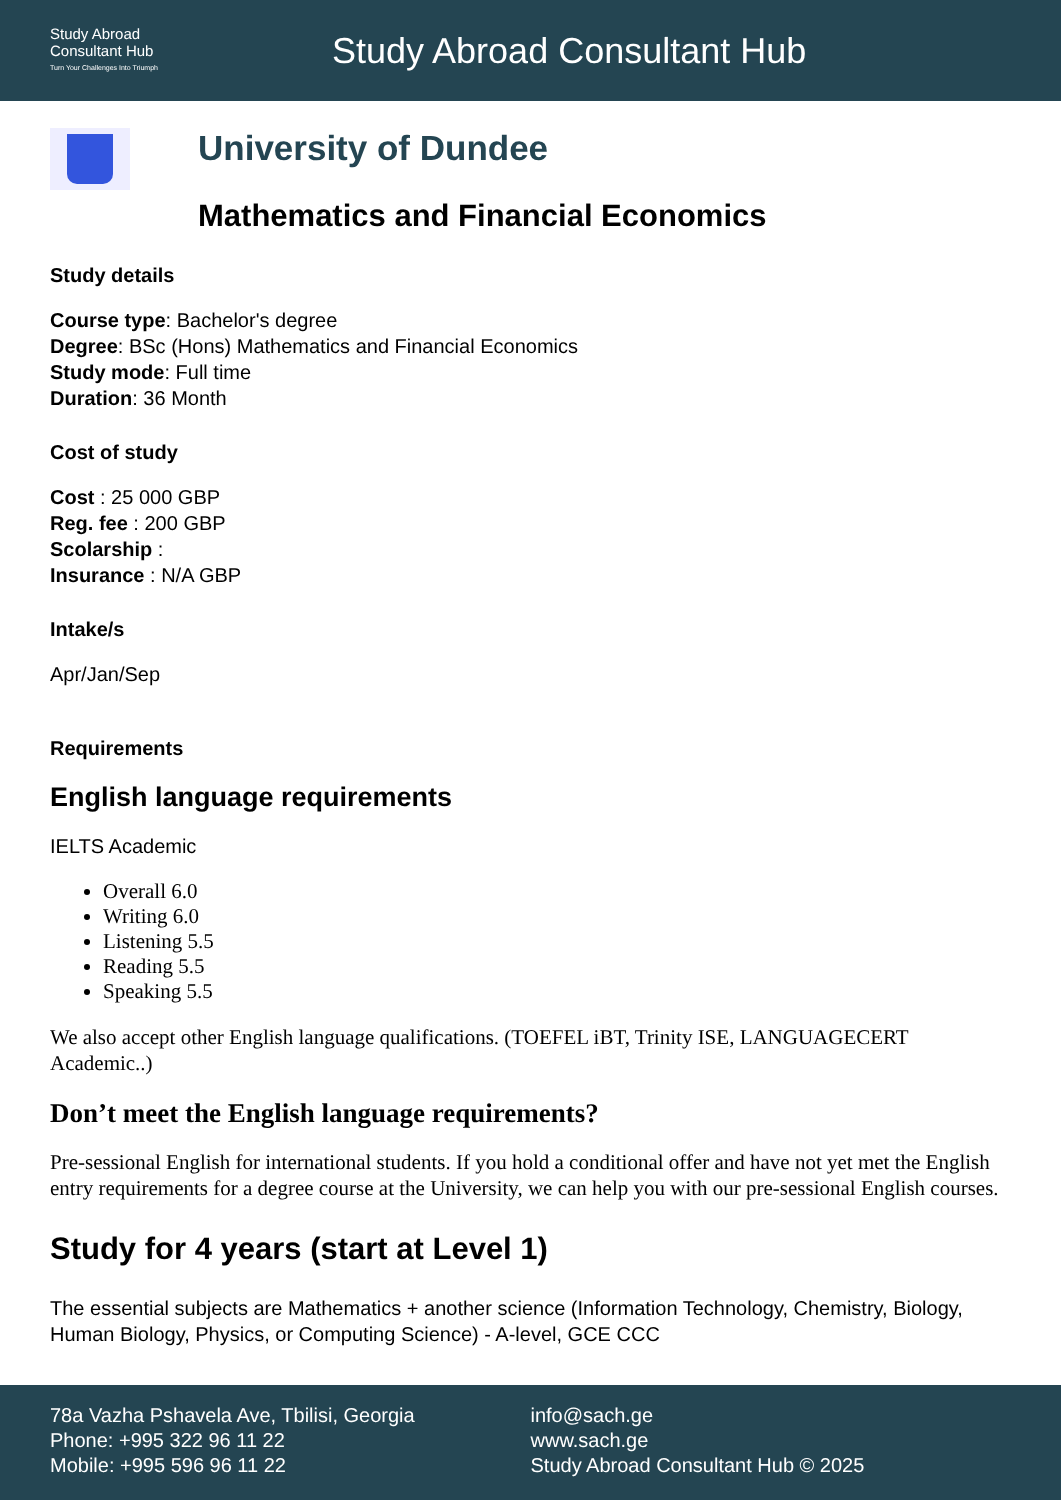Study Abroad
Consultant Hub
Turn Your Challenges Into Triumph
Study Abroad Consultant Hub
University of Dundee
Mathematics and Financial Economics
Study details
Course type: Bachelor's degree
Degree: BSc (Hons) Mathematics and Financial Economics
Study mode: Full time
Duration: 36 Month
Cost of study
Cost : 25 000 GBP
Reg. fee : 200 GBP
Scolarship :
Insurance : N/A GBP
Intake/s
Apr/Jan/Sep
Requirements
English language requirements
IELTS Academic
Overall 6.0
Writing 6.0
Listening 5.5
Reading 5.5
Speaking 5.5
We also accept other English language qualifications. (TOEFEL iBT, Trinity ISE, LANGUAGECERT Academic..)
Don’t meet the English language requirements?
Pre-sessional English for international students. If you hold a conditional offer and have not yet met the English entry requirements for a degree course at the University, we can help you with our pre-sessional English courses.
Study for 4 years (start at Level 1)
The essential subjects are Mathematics + another science (Information Technology, Chemistry, Biology, Human Biology, Physics, or Computing Science) - A-level, GCE CCC
78a Vazha Pshavela Ave, Tbilisi, Georgia
Phone: +995 322 96 11 22
Mobile: +995 596 96 11 22
info@sach.ge
www.sach.ge
Study Abroad Consultant Hub © 2025